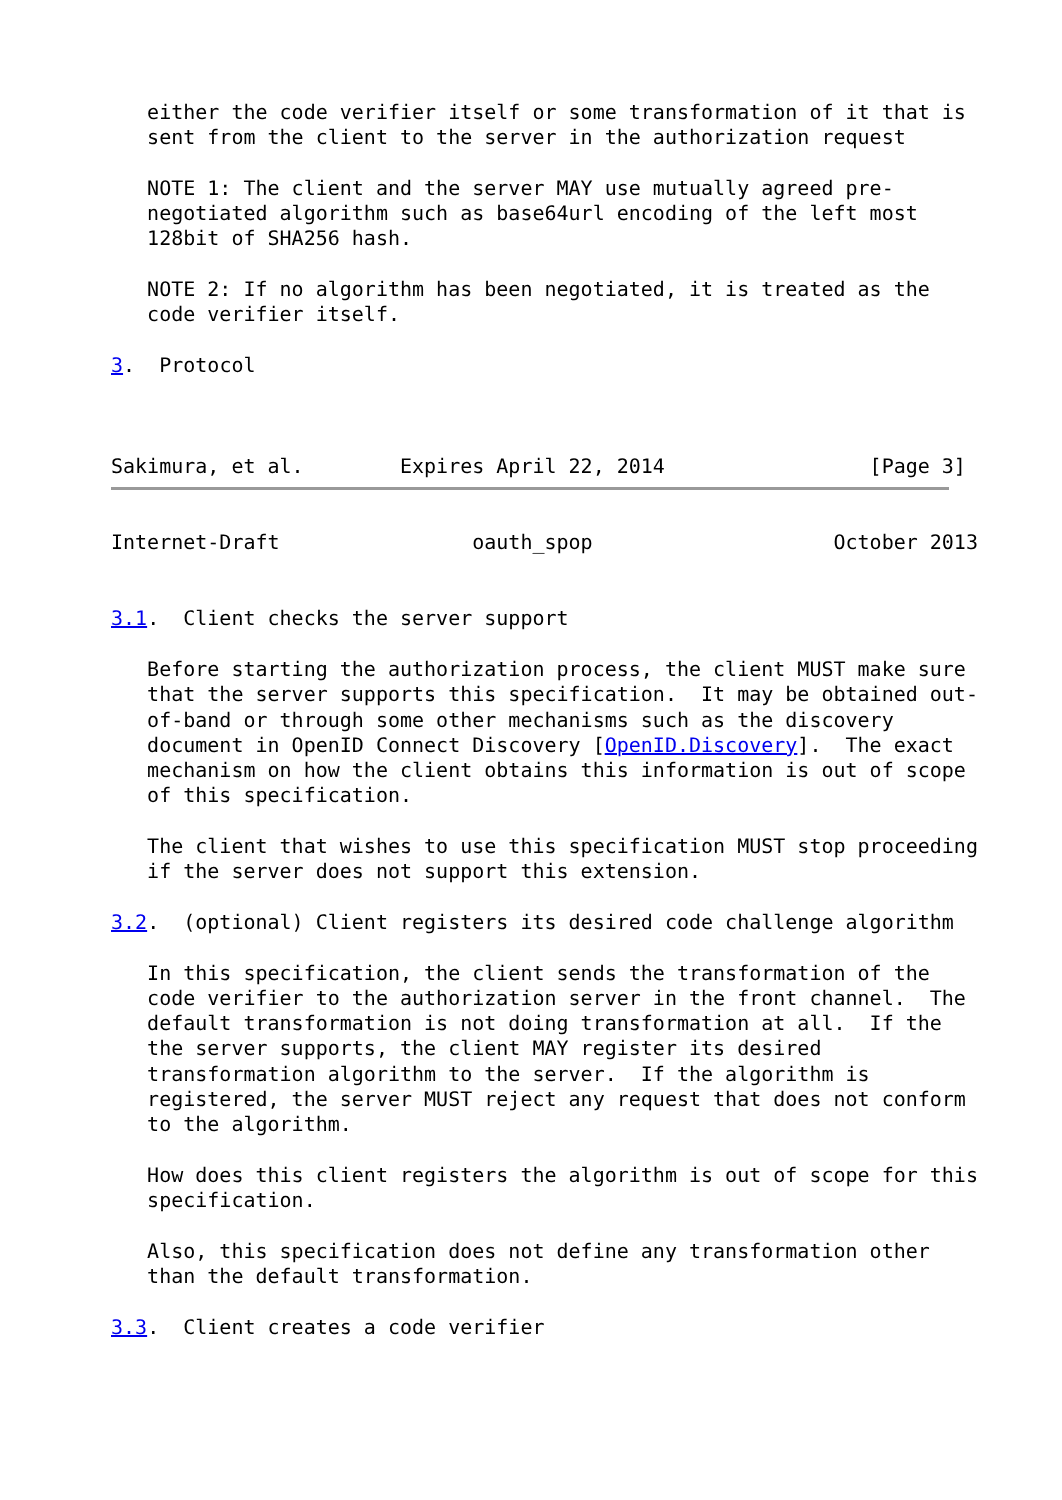either the code verifier itself or some transformation of it that is
   sent from the client to the server in the authorization request

   NOTE 1: The client and the server MAY use mutually agreed pre-
   negotiated algorithm such as base64url encoding of the left most
   128bit of SHA256 hash.

   NOTE 2: If no algorithm has been negotiated, it is treated as the
   code verifier itself.

3.  Protocol



Sakimura, et al.        Expires April 22, 2014                 [Page 3]
Internet-Draft                oauth_spop                    October 2013


3.1.  Client checks the server support

   Before starting the authorization process, the client MUST make sure
   that the server supports this specification.  It may be obtained out-
   of-band or through some other mechanisms such as the discovery
   document in OpenID Connect Discovery [OpenID.Discovery].  The exact
   mechanism on how the client obtains this information is out of scope
   of this specification.

   The client that wishes to use this specification MUST stop proceeding
   if the server does not support this extension.

3.2.  (optional) Client registers its desired code challenge algorithm

   In this specification, the client sends the transformation of the
   code verifier to the authorization server in the front channel.  The
   default transformation is not doing transformation at all.  If the
   the server supports, the client MAY register its desired
   transformation algorithm to the server.  If the algorithm is
   registered, the server MUST reject any request that does not conform
   to the algorithm.

   How does this client registers the algorithm is out of scope for this
   specification.

   Also, this specification does not define any transformation other
   than the default transformation.

3.3.  Client creates a code verifier